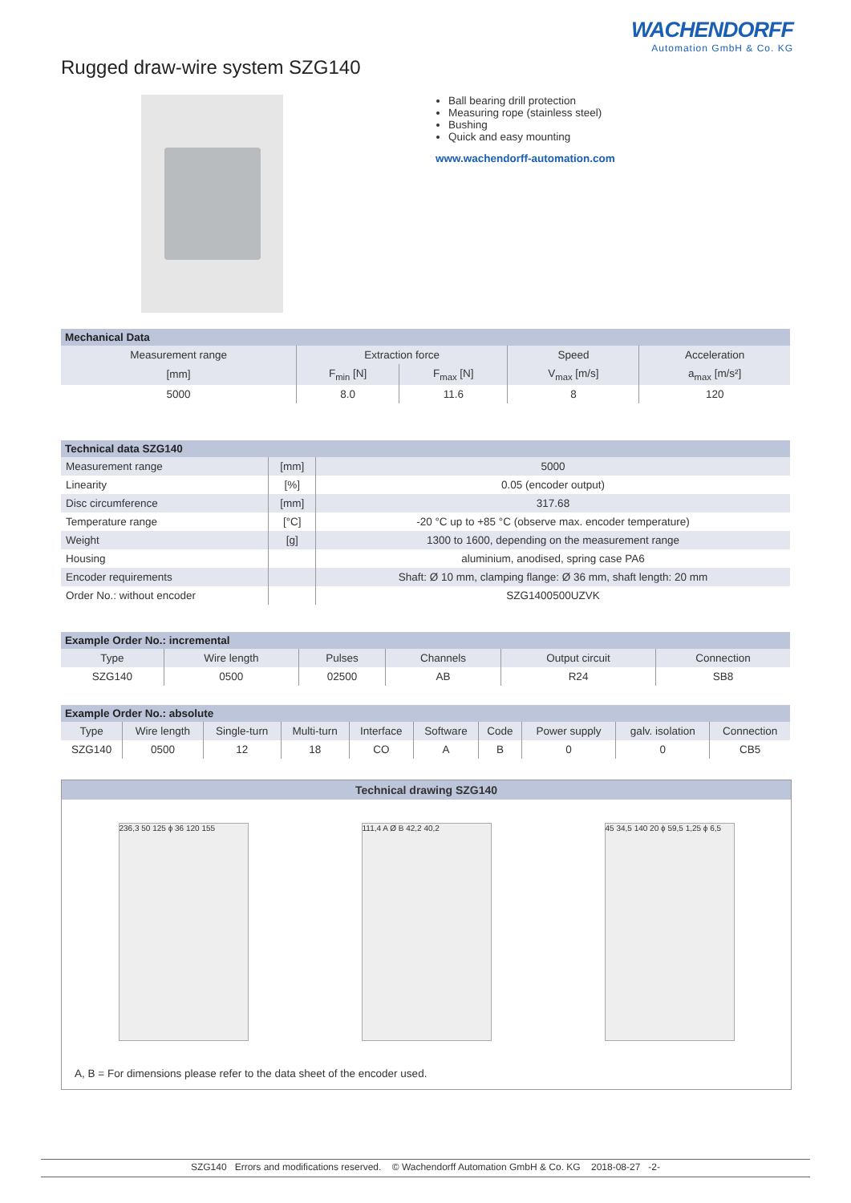WACHENDORFF
Automation GmbH & Co. KG
Rugged draw-wire system SZG140
Ball bearing drill protection
Measuring rope (stainless steel)
Bushing
Quick and easy mounting
www.wachendorff-automation.com
| Mechanical Data | | | | |
| --- | --- | --- | --- | --- |
| Measurement range | Extraction force | | Speed | Acceleration |
| [mm] | F<sub>min</sub> [N] | F<sub>max</sub> [N] | V<sub>max</sub> [m/s] | a<sub>max</sub> [m/s²] |
| 5000 | 8.0 | 11.6 | 8 | 120 |
| Technical data SZG140 | | |
| --- | --- | --- |
| Measurement range | [mm] | 5000 |
| Linearity | [%] | 0.05 (encoder output) |
| Disc circumference | [mm] | 317.68 |
| Temperature range | [°C] | -20 °C up to +85 °C (observe max. encoder temperature) |
| Weight | [g] | 1300 to 1600, depending on the measurement range |
| Housing | | aluminium, anodised, spring case PA6 |
| Encoder requirements | | Shaft: Ø 10 mm, clamping flange: Ø 36 mm, shaft length: 20 mm |
| Order No.: without encoder | | SZG1400500UZVK |
| Example Order No.: incremental | | | | | |
| --- | --- | --- | --- | --- | --- |
| Type | Wire length | Pulses | Channels | Output circuit | Connection |
| SZG140 | 0500 | 02500 | AB | R24 | SB8 |
| Example Order No.: absolute | | | | | | | | | |
| --- | --- | --- | --- | --- | --- | --- | --- | --- | --- |
| Type | Wire length | Single-turn | Multi-turn | Interface | Software | Code | Power supply | galv. isolation | Connection |
| SZG140 | 0500 | 12 | 18 | CO | A | B | 0 | 0 | CB5 |
Technical drawing SZG140
236,3 50 125 ϕ 36 120 155 111,4 A Ø B 42,2 40,2
45 34,5 140 20 ϕ 59,5 1,25 ϕ 6,5
A, B = For dimensions please refer to the data sheet of the encoder used.
SZG140 Errors and modifications reserved. © Wachendorff Automation GmbH & Co. KG 2018-08-27 -2-